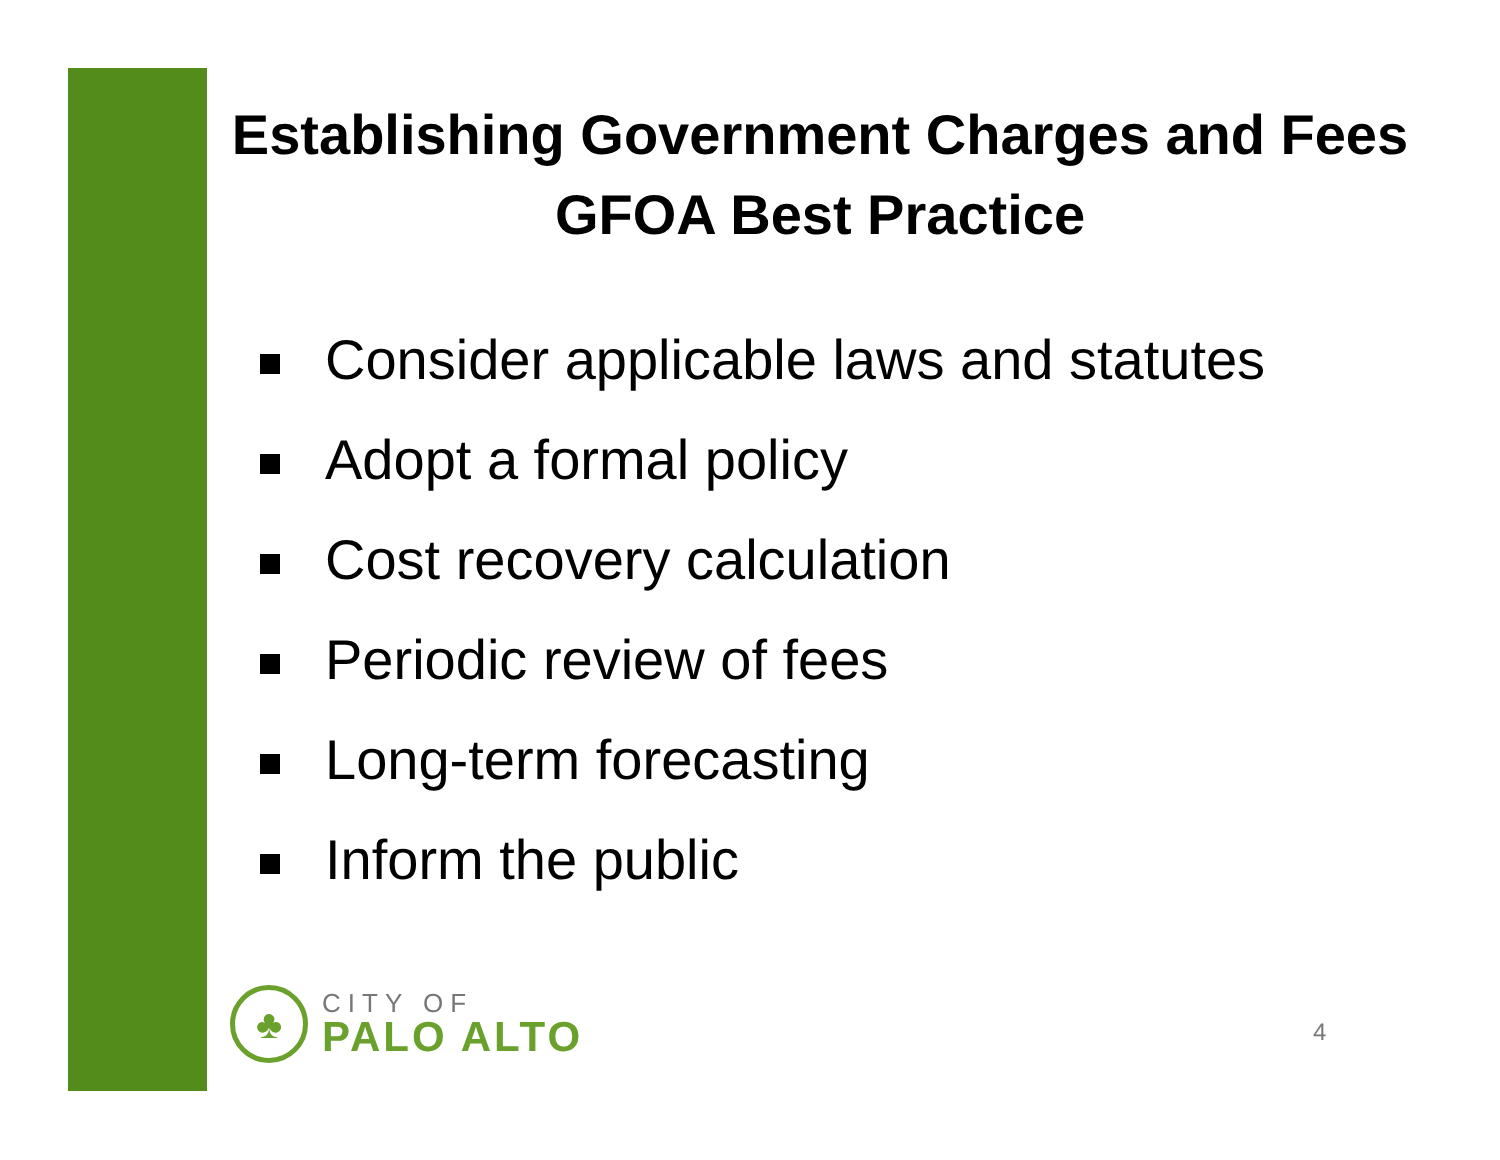Establishing Government Charges and Fees
GFOA Best Practice
Consider applicable laws and statutes
Adopt a formal policy
Cost recovery calculation
Periodic review of fees
Long-term forecasting
Inform the public
♣
CITY OF
PALO ALTO
4